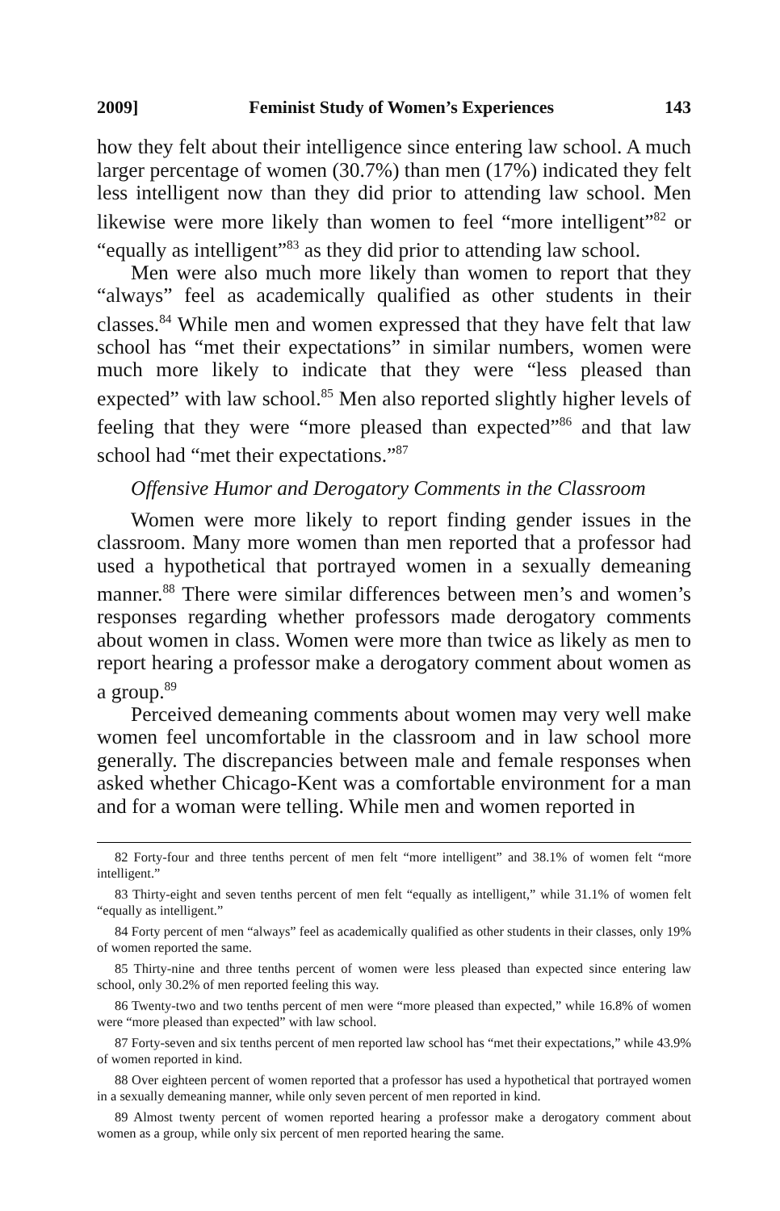2009] Feminist Study of Women’s Experiences 143
how they felt about their intelligence since entering law school. A much larger percentage of women (30.7%) than men (17%) indicated they felt less intelligent now than they did prior to attending law school. Men likewise were more likely than women to feel “more intelligent”<sup>82</sup> or “equally as intelligent”<sup>83</sup> as they did prior to attending law school.
Men were also much more likely than women to report that they “always” feel as academically qualified as other students in their classes.<sup>84</sup> While men and women expressed that they have felt that law school has “met their expectations” in similar numbers, women were much more likely to indicate that they were “less pleased than expected” with law school.<sup>85</sup> Men also reported slightly higher levels of feeling that they were “more pleased than expected”<sup>86</sup> and that law school had “met their expectations.”<sup>87</sup>
Offensive Humor and Derogatory Comments in the Classroom
Women were more likely to report finding gender issues in the classroom. Many more women than men reported that a professor had used a hypothetical that portrayed women in a sexually demeaning manner.<sup>88</sup> There were similar differences between men’s and women’s responses regarding whether professors made derogatory comments about women in class. Women were more than twice as likely as men to report hearing a professor make a derogatory comment about women as a group.<sup>89</sup>
Perceived demeaning comments about women may very well make women feel uncomfortable in the classroom and in law school more generally. The discrepancies between male and female responses when asked whether Chicago-Kent was a comfortable environment for a man and for a woman were telling. While men and women reported in
82 Forty-four and three tenths percent of men felt “more intelligent” and 38.1% of women felt “more intelligent.”
83 Thirty-eight and seven tenths percent of men felt “equally as intelligent,” while 31.1% of women felt “equally as intelligent.”
84 Forty percent of men “always” feel as academically qualified as other students in their classes, only 19% of women reported the same.
85 Thirty-nine and three tenths percent of women were less pleased than expected since entering law school, only 30.2% of men reported feeling this way.
86 Twenty-two and two tenths percent of men were “more pleased than expected,” while 16.8% of women were “more pleased than expected” with law school.
87 Forty-seven and six tenths percent of men reported law school has “met their expectations,” while 43.9% of women reported in kind.
88 Over eighteen percent of women reported that a professor has used a hypothetical that portrayed women in a sexually demeaning manner, while only seven percent of men reported in kind.
89 Almost twenty percent of women reported hearing a professor make a derogatory comment about women as a group, while only six percent of men reported hearing the same.